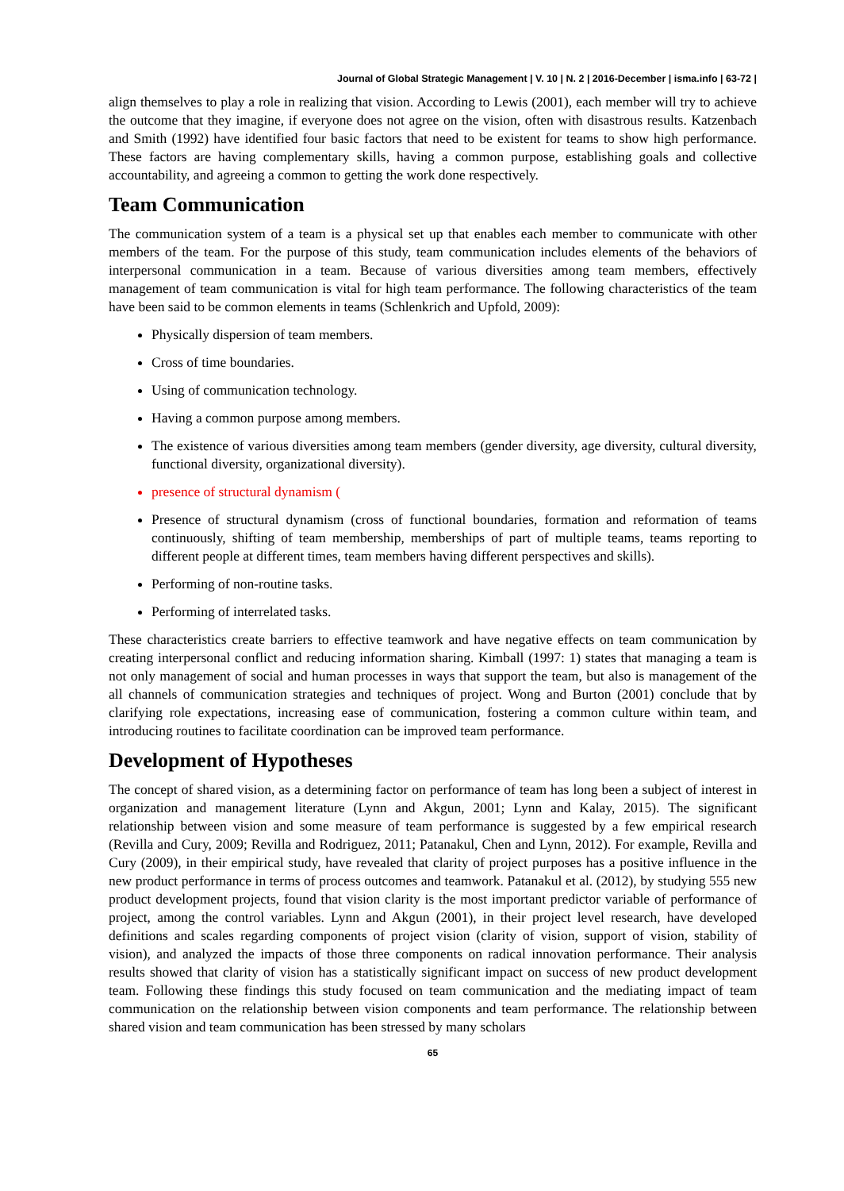Journal of Global Strategic Management | V. 10 | N. 2 | 2016-December | isma.info | 63-72 |
align themselves to play a role in realizing that vision. According to Lewis (2001), each member will try to achieve the outcome that they imagine, if everyone does not agree on the vision, often with disastrous results. Katzenbach and Smith (1992) have identified four basic factors that need to be existent for teams to show high performance. These factors are having complementary skills, having a common purpose, establishing goals and collective accountability, and agreeing a common to getting the work done respectively.
Team Communication
The communication system of a team is a physical set up that enables each member to communicate with other members of the team. For the purpose of this study, team communication includes elements of the behaviors of interpersonal communication in a team. Because of various diversities among team members, effectively management of team communication is vital for high team performance. The following characteristics of the team have been said to be common elements in teams (Schlenkrich and Upfold, 2009):
Physically dispersion of team members.
Cross of time boundaries.
Using of communication technology.
Having a common purpose among members.
The existence of various diversities among team members (gender diversity, age diversity, cultural diversity, functional diversity, organizational diversity).
presence of structural dynamism (
Presence of structural dynamism (cross of functional boundaries, formation and reformation of teams continuously, shifting of team membership, memberships of part of multiple teams, teams reporting to different people at different times, team members having different perspectives and skills).
Performing of non-routine tasks.
Performing of interrelated tasks.
These characteristics create barriers to effective teamwork and have negative effects on team communication by creating interpersonal conflict and reducing information sharing. Kimball (1997: 1) states that managing a team is not only management of social and human processes in ways that support the team, but also is management of the all channels of communication strategies and techniques of project. Wong and Burton (2001) conclude that by clarifying role expectations, increasing ease of communication, fostering a common culture within team, and introducing routines to facilitate coordination can be improved team performance.
Development of Hypotheses
The concept of shared vision, as a determining factor on performance of team has long been a subject of interest in organization and management literature (Lynn and Akgun, 2001; Lynn and Kalay, 2015). The significant relationship between vision and some measure of team performance is suggested by a few empirical research (Revilla and Cury, 2009; Revilla and Rodriguez, 2011; Patanakul, Chen and Lynn, 2012). For example, Revilla and Cury (2009), in their empirical study, have revealed that clarity of project purposes has a positive influence in the new product performance in terms of process outcomes and teamwork. Patanakul et al. (2012), by studying 555 new product development projects, found that vision clarity is the most important predictor variable of performance of project, among the control variables. Lynn and Akgun (2001), in their project level research, have developed definitions and scales regarding components of project vision (clarity of vision, support of vision, stability of vision), and analyzed the impacts of those three components on radical innovation performance. Their analysis results showed that clarity of vision has a statistically significant impact on success of new product development team. Following these findings this study focused on team communication and the mediating impact of team communication on the relationship between vision components and team performance. The relationship between shared vision and team communication has been stressed by many scholars
65